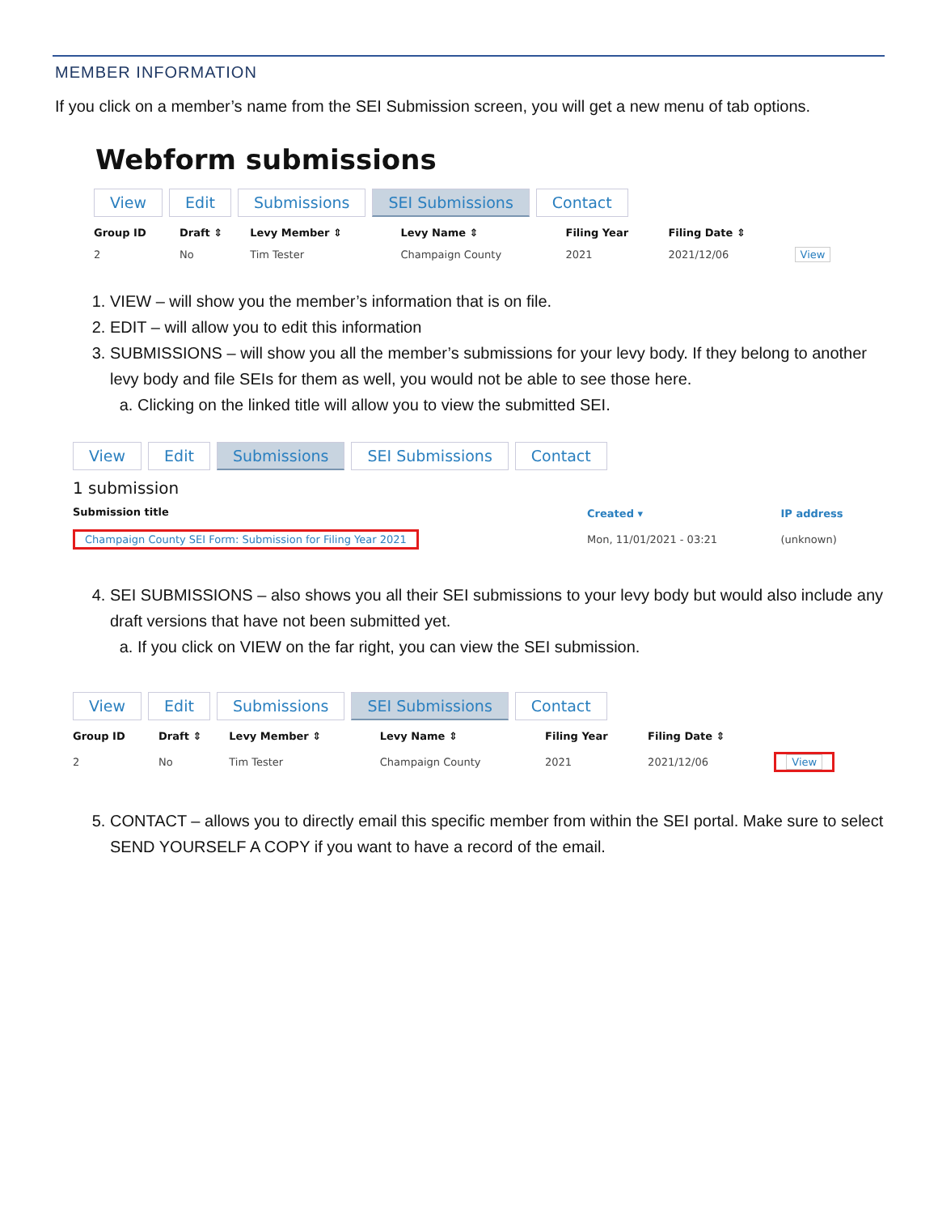MEMBER INFORMATION
If you click on a member’s name from the SEI Submission screen, you will get a new menu of tab options.
Webform submissions
View Edit Submissions SEI Submissions Contact
| Group ID | Draft ⇕ | Levy Member ⇕ | Levy Name ⇕ | Filing Year | Filing Date ⇕ | |
| --- | --- | --- | --- | --- | --- | --- |
| 2 | No | Tim Tester | Champaign County | 2021 | 2021/12/06 | View |
1. VIEW – will show you the member’s information that is on file.
2. EDIT – will allow you to edit this information
3. SUBMISSIONS – will show you all the member’s submissions for your levy body. If they belong to another levy body and file SEIs for them as well, you would not be able to see those here.
a. Clicking on the linked title will allow you to view the submitted SEI.
View Edit Submissions SEI Submissions Contact
1 submission
| Submission title | Created ▾ | IP address |
| --- | --- | --- |
| Champaign County SEI Form: Submission for Filing Year 2021 | Mon, 11/01/2021 - 03:21 | (unknown) |
4. SEI SUBMISSIONS – also shows you all their SEI submissions to your levy body but would also include any draft versions that have not been submitted yet.
a. If you click on VIEW on the far right, you can view the SEI submission.
View Edit Submissions SEI Submissions Contact
| Group ID | Draft ⇕ | Levy Member ⇕ | Levy Name ⇕ | Filing Year | Filing Date ⇕ | |
| --- | --- | --- | --- | --- | --- | --- |
| 2 | No | Tim Tester | Champaign County | 2021 | 2021/12/06 | View |
5. CONTACT – allows you to directly email this specific member from within the SEI portal. Make sure to select SEND YOURSELF A COPY if you want to have a record of the email.